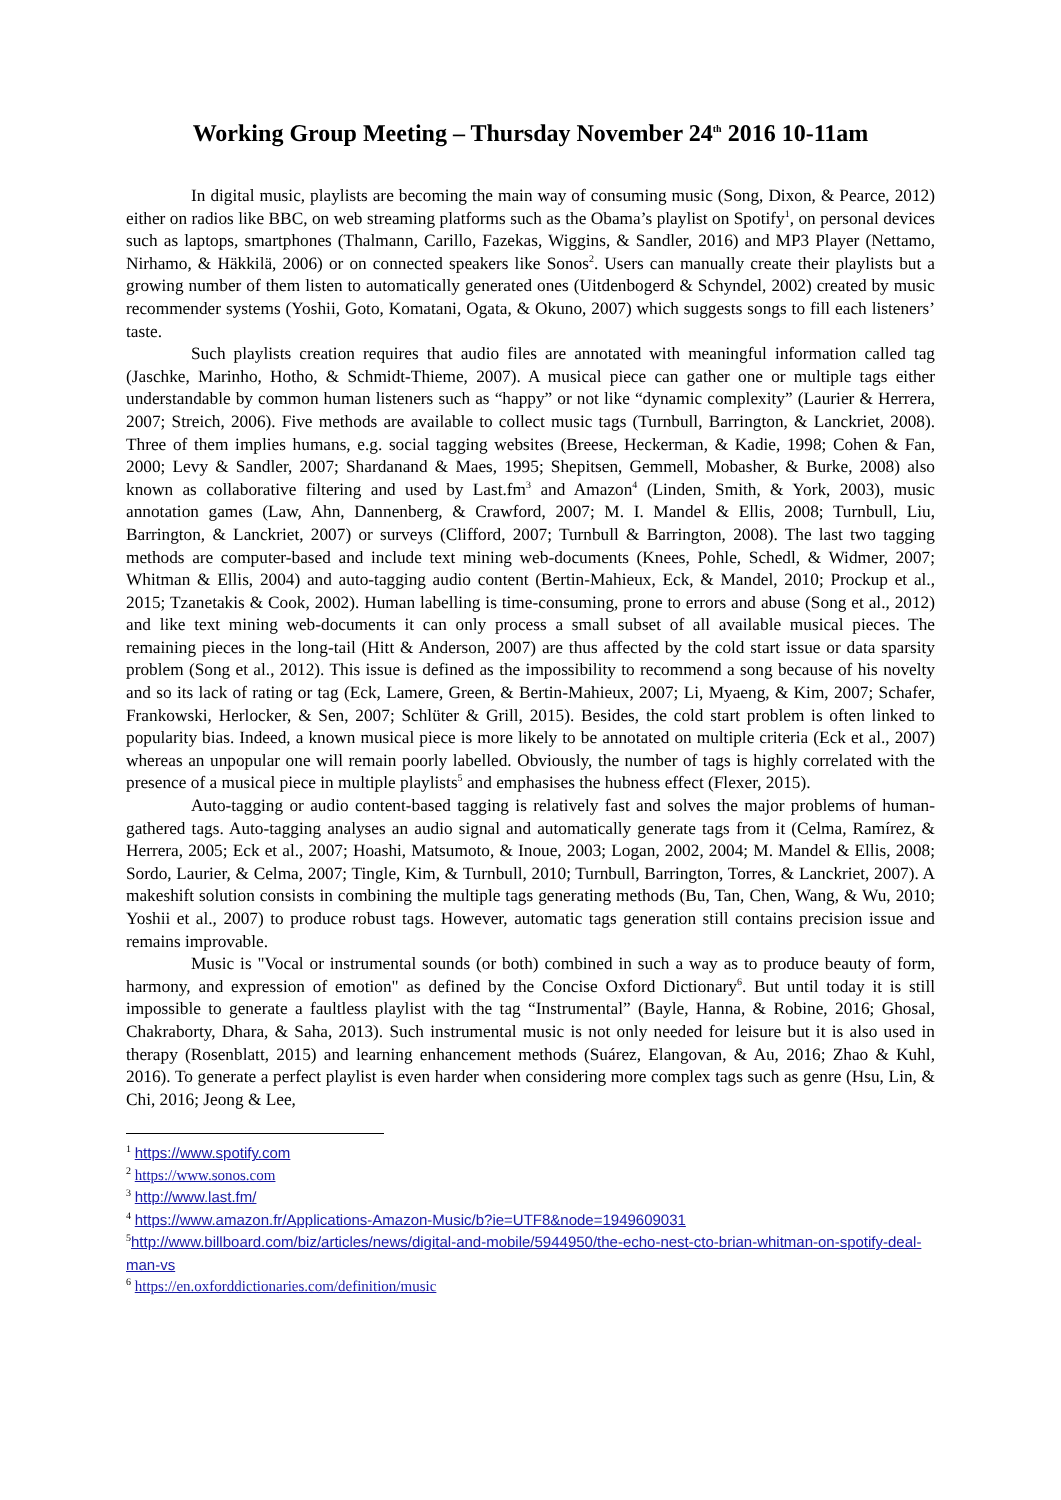Working Group Meeting – Thursday November 24<sup>th</sup> 2016 10-11am
In digital music, playlists are becoming the main way of consuming music (Song, Dixon, & Pearce, 2012) either on radios like BBC, on web streaming platforms such as the Obama’s playlist on Spotify<sup>1</sup>, on personal devices such as laptops, smartphones (Thalmann, Carillo, Fazekas, Wiggins, & Sandler, 2016) and MP3 Player (Nettamo, Nirhamo, & Häkkilä, 2006) or on connected speakers like Sonos<sup>2</sup>. Users can manually create their playlists but a growing number of them listen to automatically generated ones (Uitdenbogerd & Schyndel, 2002) created by music recommender systems (Yoshii, Goto, Komatani, Ogata, & Okuno, 2007) which suggests songs to fill each listeners’ taste.
Such playlists creation requires that audio files are annotated with meaningful information called tag (Jaschke, Marinho, Hotho, & Schmidt-Thieme, 2007). A musical piece can gather one or multiple tags either understandable by common human listeners such as “happy” or not like “dynamic complexity” (Laurier & Herrera, 2007; Streich, 2006). Five methods are available to collect music tags (Turnbull, Barrington, & Lanckriet, 2008). Three of them implies humans, e.g. social tagging websites (Breese, Heckerman, & Kadie, 1998; Cohen & Fan, 2000; Levy & Sandler, 2007; Shardanand & Maes, 1995; Shepitsen, Gemmell, Mobasher, & Burke, 2008) also known as collaborative filtering and used by Last.fm<sup>3</sup> and Amazon<sup>4</sup> (Linden, Smith, & York, 2003), music annotation games (Law, Ahn, Dannenberg, & Crawford, 2007; M. I. Mandel & Ellis, 2008; Turnbull, Liu, Barrington, & Lanckriet, 2007) or surveys (Clifford, 2007; Turnbull & Barrington, 2008). The last two tagging methods are computer-based and include text mining web-documents (Knees, Pohle, Schedl, & Widmer, 2007; Whitman & Ellis, 2004) and auto-tagging audio content (Bertin-Mahieux, Eck, & Mandel, 2010; Prockup et al., 2015; Tzanetakis & Cook, 2002). Human labelling is time-consuming, prone to errors and abuse (Song et al., 2012) and like text mining web-documents it can only process a small subset of all available musical pieces. The remaining pieces in the long-tail (Hitt & Anderson, 2007) are thus affected by the cold start issue or data sparsity problem (Song et al., 2012). This issue is defined as the impossibility to recommend a song because of his novelty and so its lack of rating or tag (Eck, Lamere, Green, & Bertin-Mahieux, 2007; Li, Myaeng, & Kim, 2007; Schafer, Frankowski, Herlocker, & Sen, 2007; Schlüter & Grill, 2015). Besides, the cold start problem is often linked to popularity bias. Indeed, a known musical piece is more likely to be annotated on multiple criteria (Eck et al., 2007) whereas an unpopular one will remain poorly labelled. Obviously, the number of tags is highly correlated with the presence of a musical piece in multiple playlists<sup>5</sup> and emphasises the hubness effect (Flexer, 2015).
Auto-tagging or audio content-based tagging is relatively fast and solves the major problems of human-gathered tags. Auto-tagging analyses an audio signal and automatically generate tags from it (Celma, Ramírez, & Herrera, 2005; Eck et al., 2007; Hoashi, Matsumoto, & Inoue, 2003; Logan, 2002, 2004; M. Mandel & Ellis, 2008; Sordo, Laurier, & Celma, 2007; Tingle, Kim, & Turnbull, 2010; Turnbull, Barrington, Torres, & Lanckriet, 2007). A makeshift solution consists in combining the multiple tags generating methods (Bu, Tan, Chen, Wang, & Wu, 2010; Yoshii et al., 2007) to produce robust tags. However, automatic tags generation still contains precision issue and remains improvable.
Music is "Vocal or instrumental sounds (or both) combined in such a way as to produce beauty of form, harmony, and expression of emotion" as defined by the Concise Oxford Dictionary<sup>6</sup>. But until today it is still impossible to generate a faultless playlist with the tag “Instrumental” (Bayle, Hanna, & Robine, 2016; Ghosal, Chakraborty, Dhara, & Saha, 2013). Such instrumental music is not only needed for leisure but it is also used in therapy (Rosenblatt, 2015) and learning enhancement methods (Suárez, Elangovan, & Au, 2016; Zhao & Kuhl, 2016). To generate a perfect playlist is even harder when considering more complex tags such as genre (Hsu, Lin, & Chi, 2016; Jeong & Lee,
<sup>1</sup> https://www.spotify.com
<sup>2</sup> https://www.sonos.com
<sup>3</sup> http://www.last.fm/
<sup>4</sup> https://www.amazon.fr/Applications-Amazon-Music/b?ie=UTF8&node=1949609031
<sup>5</sup> http://www.billboard.com/biz/articles/news/digital-and-mobile/5944950/the-echo-nest-cto-brian-whitman-on-spotify-deal-man-vs
<sup>6</sup> https://en.oxforddictionaries.com/definition/music